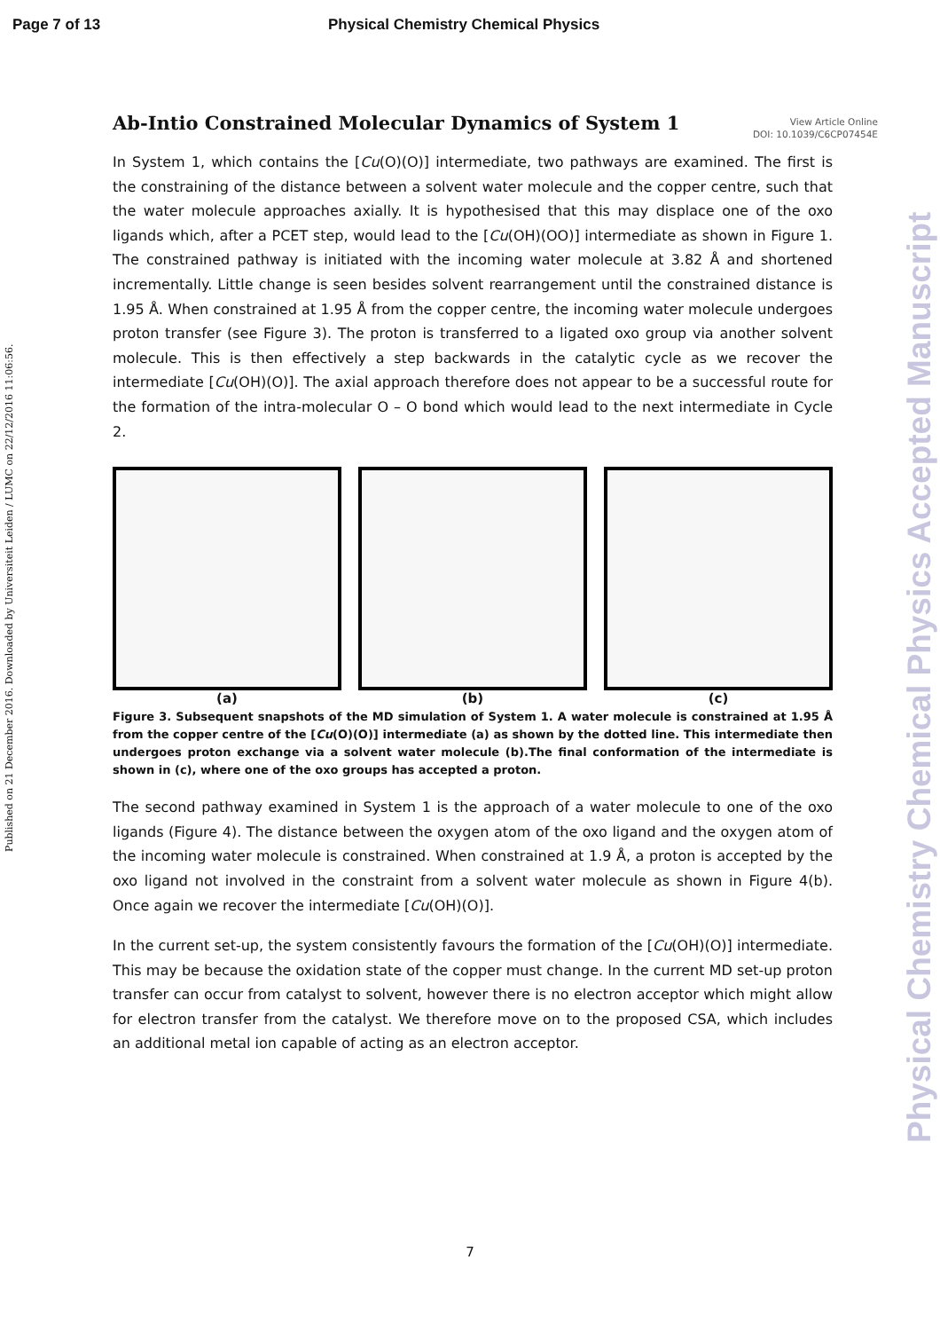Page 7 of 13 Physical Chemistry Chemical Physics
Published on 21 December 2016. Downloaded by Universiteit Leiden / LUMC on 22/12/2016 11:06:56.
Physical Chemistry Chemical Physics Accepted Manuscript
Ab-Intio Constrained Molecular Dynamics of System 1
View Article Online
DOI: 10.1039/C6CP07454E
In System 1, which contains the [Cu(O)(O)] intermediate, two pathways are examined. The first is the constraining of the distance between a solvent water molecule and the copper centre, such that the water molecule approaches axially. It is hypothesised that this may displace one of the oxo ligands which, after a PCET step, would lead to the [Cu(OH)(OO)] intermediate as shown in Figure 1. The constrained pathway is initiated with the incoming water molecule at 3.82 Å and shortened incrementally. Little change is seen besides solvent rearrangement until the constrained distance is 1.95 Å. When constrained at 1.95 Å from the copper centre, the incoming water molecule undergoes proton transfer (see Figure 3). The proton is transferred to a ligated oxo group via another solvent molecule. This is then effectively a step backwards in the catalytic cycle as we recover the intermediate [Cu(OH)(O)]. The axial approach therefore does not appear to be a successful route for the formation of the intra-molecular O – O bond which would lead to the next intermediate in Cycle 2.
(a) (b) (c)
Figure 3. Subsequent snapshots of the MD simulation of System 1. A water molecule is constrained at 1.95 Å from the copper centre of the [Cu(O)(O)] intermediate (a) as shown by the dotted line. This intermediate then undergoes proton exchange via a solvent water molecule (b).The final conformation of the intermediate is shown in (c), where one of the oxo groups has accepted a proton.
The second pathway examined in System 1 is the approach of a water molecule to one of the oxo ligands (Figure 4). The distance between the oxygen atom of the oxo ligand and the oxygen atom of the incoming water molecule is constrained. When constrained at 1.9 Å, a proton is accepted by the oxo ligand not involved in the constraint from a solvent water molecule as shown in Figure 4(b). Once again we recover the intermediate [Cu(OH)(O)].
In the current set-up, the system consistently favours the formation of the [Cu(OH)(O)] intermediate. This may be because the oxidation state of the copper must change. In the current MD set-up proton transfer can occur from catalyst to solvent, however there is no electron acceptor which might allow for electron transfer from the catalyst. We therefore move on to the proposed CSA, which includes an additional metal ion capable of acting as an electron acceptor.
7